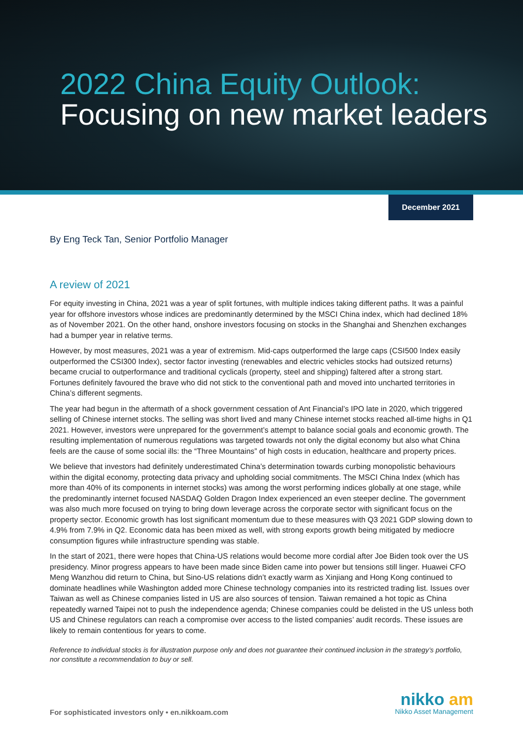2022 China Equity Outlook:
Focusing on new market leaders
December 2021
By Eng Teck Tan, Senior Portfolio Manager
A review of 2021
For equity investing in China, 2021 was a year of split fortunes, with multiple indices taking different paths. It was a painful year for offshore investors whose indices are predominantly determined by the MSCI China index, which had declined 18% as of November 2021. On the other hand, onshore investors focusing on stocks in the Shanghai and Shenzhen exchanges had a bumper year in relative terms.
However, by most measures, 2021 was a year of extremism. Mid-caps outperformed the large caps (CSI500 Index easily outperformed the CSI300 Index), sector factor investing (renewables and electric vehicles stocks had outsized returns) became crucial to outperformance and traditional cyclicals (property, steel and shipping) faltered after a strong start. Fortunes definitely favoured the brave who did not stick to the conventional path and moved into uncharted territories in China’s different segments.
The year had begun in the aftermath of a shock government cessation of Ant Financial’s IPO late in 2020, which triggered selling of Chinese internet stocks. The selling was short lived and many Chinese internet stocks reached all-time highs in Q1 2021. However, investors were unprepared for the government’s attempt to balance social goals and economic growth. The resulting implementation of numerous regulations was targeted towards not only the digital economy but also what China feels are the cause of some social ills: the “Three Mountains” of high costs in education, healthcare and property prices.
We believe that investors had definitely underestimated China’s determination towards curbing monopolistic behaviours within the digital economy, protecting data privacy and upholding social commitments. The MSCI China Index (which has more than 40% of its components in internet stocks) was among the worst performing indices globally at one stage, while the predominantly internet focused NASDAQ Golden Dragon Index experienced an even steeper decline. The government was also much more focused on trying to bring down leverage across the corporate sector with significant focus on the property sector. Economic growth has lost significant momentum due to these measures with Q3 2021 GDP slowing down to 4.9% from 7.9% in Q2. Economic data has been mixed as well, with strong exports growth being mitigated by mediocre consumption figures while infrastructure spending was stable.
In the start of 2021, there were hopes that China-US relations would become more cordial after Joe Biden took over the US presidency. Minor progress appears to have been made since Biden came into power but tensions still linger. Huawei CFO Meng Wanzhou did return to China, but Sino-US relations didn’t exactly warm as Xinjiang and Hong Kong continued to dominate headlines while Washington added more Chinese technology companies into its restricted trading list. Issues over Taiwan as well as Chinese companies listed in US are also sources of tension. Taiwan remained a hot topic as China repeatedly warned Taipei not to push the independence agenda; Chinese companies could be delisted in the US unless both US and Chinese regulators can reach a compromise over access to the listed companies’ audit records. These issues are likely to remain contentious for years to come.
Reference to individual stocks is for illustration purpose only and does not guarantee their continued inclusion in the strategy’s portfolio, nor constitute a recommendation to buy or sell.
For sophisticated investors only • en.nikkoam.com
nikko am
Nikko Asset Management